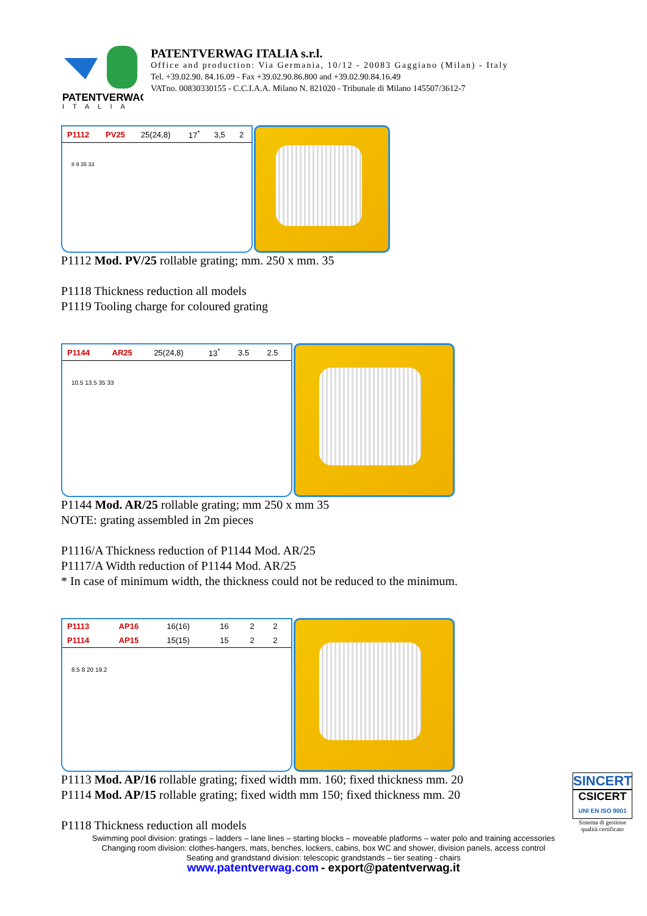PATENTVERWAG
ITALIA
PATENTVERWAG ITALIA s.r.l.
Office and production: Via Germania, 10/12 - 20083 Gaggiano (Milan) - Italy
Tel. +39.02.90. 84.16.09 - Fax +39.02.90.86.800 and +39.02.90.84.16.49
VATno. 00830330155 - C.C.I.A.A. Milano N. 821020 - Tribunale di Milano 145507/3612-7
| P1112 | PV25 | 25(24,8) | 17<sup>*</sup> | 3,5 | 2 |
8 9 35 33
P1112 Mod. PV/25 rollable grating; mm. 250 x mm. 35
P1118 Thickness reduction all models
P1119 Tooling charge for coloured grating
| P1144 | AR25 | 25(24,8) | 13<sup>*</sup> | 3.5 | 2.5 |
10.5 13.5 35 33
P1144 Mod. AR/25 rollable grating; mm 250 x mm 35
NOTE: grating assembled in 2m pieces
P1116/A Thickness reduction of P1144 Mod. AR/25
P1117/A Width reduction of P1144 Mod. AR/25
* In case of minimum width, the thickness could not be reduced to the minimum.
| P1113 | AP16 | 16(16) | 16 | 2 | 2 |
| P1114 | AP15 | 15(15) | 15 | 2 | 2 |
8.5 8 20 19.2
P1113 Mod. AP/16 rollable grating; fixed width mm. 160; fixed thickness mm. 20
P1114 Mod. AP/15 rollable grating; fixed width mm 150; fixed thickness mm. 20
P1118 Thickness reduction all models
Swimming pool division: gratings – ladders – lane lines – starting blocks – moveable platforms – water polo and training accessories
Changing room division: clothes-hangers, mats, benches, lockers, cabins, box WC and shower, division panels, access control
Seating and grandstand division: telescopic grandstands – tier seating - chairs
www.patentverwag.com - export@patentverwag.it
SINCERT
CSICERT
UNI EN ISO 9001
Sistema di gestione qualità certificato